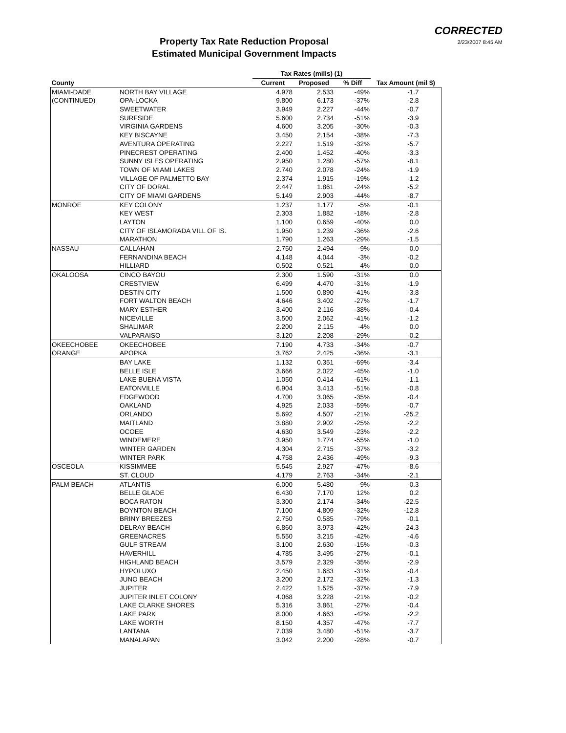CORRECTED
2/23/2007 8:45 AM
Property Tax Rate Reduction Proposal
Estimated Municipal Government Impacts
| | | Tax Rates (mills) (1) | | | |
| --- | --- | --- | --- | --- | --- |
| County | | Current | Proposed | % Diff | Tax Amount (mil $) |
| MIAMI-DADE | NORTH BAY VILLAGE | 4.978 | 2.533 | -49% | -1.7 |
| (CONTINUED) | OPA-LOCKA | 9.800 | 6.173 | -37% | -2.8 |
| | SWEETWATER | 3.949 | 2.227 | -44% | -0.7 |
| | SURFSIDE | 5.600 | 2.734 | -51% | -3.9 |
| | VIRGINIA GARDENS | 4.600 | 3.205 | -30% | -0.3 |
| | KEY BISCAYNE | 3.450 | 2.154 | -38% | -7.3 |
| | AVENTURA OPERATING | 2.227 | 1.519 | -32% | -5.7 |
| | PINECREST OPERATING | 2.400 | 1.452 | -40% | -3.3 |
| | SUNNY ISLES OPERATING | 2.950 | 1.280 | -57% | -8.1 |
| | TOWN OF MIAMI LAKES | 2.740 | 2.078 | -24% | -1.9 |
| | VILLAGE OF PALMETTO BAY | 2.374 | 1.915 | -19% | -1.2 |
| | CITY OF DORAL | 2.447 | 1.861 | -24% | -5.2 |
| | CITY OF MIAMI GARDENS | 5.149 | 2.903 | -44% | -8.7 |
| MONROE | KEY COLONY | 1.237 | 1.177 | -5% | -0.1 |
| | KEY WEST | 2.303 | 1.882 | -18% | -2.8 |
| | LAYTON | 1.100 | 0.659 | -40% | 0.0 |
| | CITY OF ISLAMORADA VILL OF IS. | 1.950 | 1.239 | -36% | -2.6 |
| | MARATHON | 1.790 | 1.263 | -29% | -1.5 |
| NASSAU | CALLAHAN | 2.750 | 2.494 | -9% | 0.0 |
| | FERNANDINA BEACH | 4.148 | 4.044 | -3% | -0.2 |
| | HILLIARD | 0.502 | 0.521 | 4% | 0.0 |
| OKALOOSA | CINCO BAYOU | 2.300 | 1.590 | -31% | 0.0 |
| | CRESTVIEW | 6.499 | 4.470 | -31% | -1.9 |
| | DESTIN CITY | 1.500 | 0.890 | -41% | -3.8 |
| | FORT WALTON BEACH | 4.646 | 3.402 | -27% | -1.7 |
| | MARY ESTHER | 3.400 | 2.116 | -38% | -0.4 |
| | NICEVILLE | 3.500 | 2.062 | -41% | -1.2 |
| | SHALIMAR | 2.200 | 2.115 | -4% | 0.0 |
| | VALPARAISO | 3.120 | 2.208 | -29% | -0.2 |
| OKEECHOBEE | OKEECHOBEE | 7.190 | 4.733 | -34% | -0.7 |
| ORANGE | APOPKA | 3.762 | 2.425 | -36% | -3.1 |
| | BAY LAKE | 1.132 | 0.351 | -69% | -3.4 |
| | BELLE ISLE | 3.666 | 2.022 | -45% | -1.0 |
| | LAKE BUENA VISTA | 1.050 | 0.414 | -61% | -1.1 |
| | EATONVILLE | 6.904 | 3.413 | -51% | -0.8 |
| | EDGEWOOD | 4.700 | 3.065 | -35% | -0.4 |
| | OAKLAND | 4.925 | 2.033 | -59% | -0.7 |
| | ORLANDO | 5.692 | 4.507 | -21% | -25.2 |
| | MAITLAND | 3.880 | 2.902 | -25% | -2.2 |
| | OCOEE | 4.630 | 3.549 | -23% | -2.2 |
| | WINDEMERE | 3.950 | 1.774 | -55% | -1.0 |
| | WINTER GARDEN | 4.304 | 2.715 | -37% | -3.2 |
| | WINTER PARK | 4.758 | 2.436 | -49% | -9.3 |
| OSCEOLA | KISSIMMEE | 5.545 | 2.927 | -47% | -8.6 |
| | ST. CLOUD | 4.179 | 2.763 | -34% | -2.1 |
| PALM BEACH | ATLANTIS | 6.000 | 5.480 | -9% | -0.3 |
| | BELLE GLADE | 6.430 | 7.170 | 12% | 0.2 |
| | BOCA RATON | 3.300 | 2.174 | -34% | -22.5 |
| | BOYNTON BEACH | 7.100 | 4.809 | -32% | -12.8 |
| | BRINY BREEZES | 2.750 | 0.585 | -79% | -0.1 |
| | DELRAY BEACH | 6.860 | 3.973 | -42% | -24.3 |
| | GREENACRES | 5.550 | 3.215 | -42% | -4.6 |
| | GULF STREAM | 3.100 | 2.630 | -15% | -0.3 |
| | HAVERHILL | 4.785 | 3.495 | -27% | -0.1 |
| | HIGHLAND BEACH | 3.579 | 2.329 | -35% | -2.9 |
| | HYPOLUXO | 2.450 | 1.683 | -31% | -0.4 |
| | JUNO BEACH | 3.200 | 2.172 | -32% | -1.3 |
| | JUPITER | 2.422 | 1.525 | -37% | -7.9 |
| | JUPITER INLET COLONY | 4.068 | 3.228 | -21% | -0.2 |
| | LAKE CLARKE SHORES | 5.316 | 3.861 | -27% | -0.4 |
| | LAKE PARK | 8.000 | 4.663 | -42% | -2.2 |
| | LAKE WORTH | 8.150 | 4.357 | -47% | -7.7 |
| | LANTANA | 7.039 | 3.480 | -51% | -3.7 |
| | MANALAPAN | 3.042 | 2.200 | -28% | -0.7 |